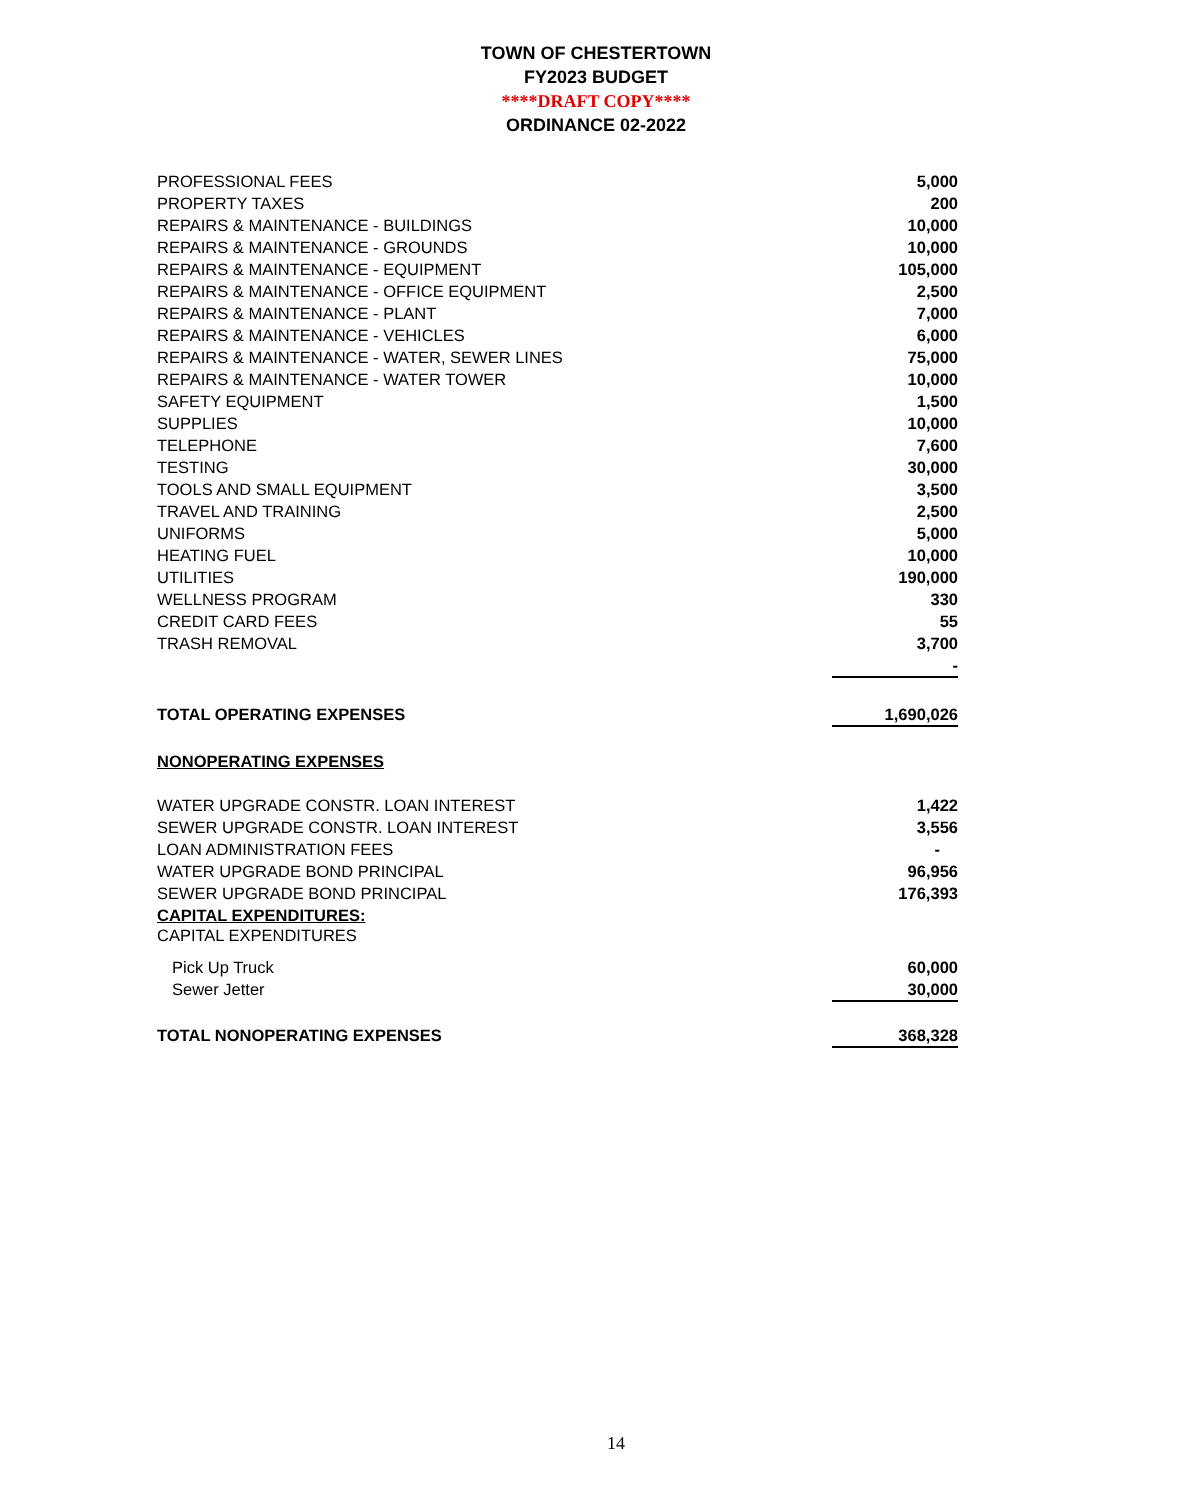TOWN OF CHESTERTOWN
FY2023 BUDGET
****DRAFT COPY****
ORDINANCE 02-2022
| PROFESSIONAL FEES | 5,000 |
| PROPERTY TAXES | 200 |
| REPAIRS & MAINTENANCE - BUILDINGS | 10,000 |
| REPAIRS & MAINTENANCE - GROUNDS | 10,000 |
| REPAIRS & MAINTENANCE - EQUIPMENT | 105,000 |
| REPAIRS & MAINTENANCE - OFFICE EQUIPMENT | 2,500 |
| REPAIRS & MAINTENANCE - PLANT | 7,000 |
| REPAIRS & MAINTENANCE - VEHICLES | 6,000 |
| REPAIRS & MAINTENANCE - WATER, SEWER LINES | 75,000 |
| REPAIRS & MAINTENANCE - WATER TOWER | 10,000 |
| SAFETY EQUIPMENT | 1,500 |
| SUPPLIES | 10,000 |
| TELEPHONE | 7,600 |
| TESTING | 30,000 |
| TOOLS AND SMALL EQUIPMENT | 3,500 |
| TRAVEL AND TRAINING | 2,500 |
| UNIFORMS | 5,000 |
| HEATING FUEL | 10,000 |
| UTILITIES | 190,000 |
| WELLNESS PROGRAM | 330 |
| CREDIT CARD FEES | 55 |
| TRASH REMOVAL | 3,700 |
| | - |
| TOTAL OPERATING EXPENSES | 1,690,026 |
| NONOPERATING EXPENSES | |
| WATER UPGRADE CONSTR. LOAN INTEREST | 1,422 |
| SEWER UPGRADE CONSTR. LOAN INTEREST | 3,556 |
| LOAN ADMINISTRATION FEES | - |
| WATER UPGRADE BOND PRINCIPAL | 96,956 |
| SEWER UPGRADE BOND PRINCIPAL | 176,393 |
| CAPITAL EXPENDITURES: | |
| CAPITAL EXPENDITURES | |
| Pick Up Truck | 60,000 |
| Sewer Jetter | 30,000 |
| TOTAL NONOPERATING EXPENSES | 368,328 |
14